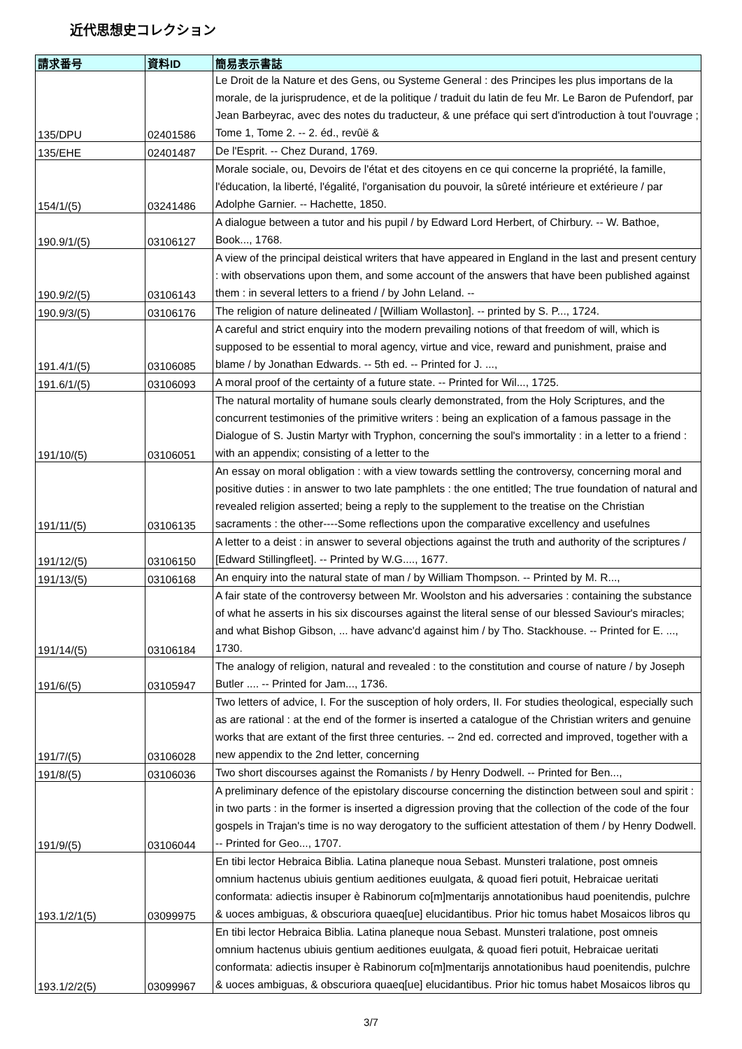近代思想史コレクション
| 請求番号 | 資料ID | 簡易表示書誌 |
| --- | --- | --- |
| 135/DPU | 02401586 | Le Droit de la Nature et des Gens, ou Systeme General : des Principes les plus importans de la morale, de la jurisprudence, et de la politique / traduit du latin de feu Mr. Le Baron de Pufendorf, par Jean Barbeyrac, avec des notes du traducteur, & une préface qui sert d'introduction à tout l'ouvrage ; Tome 1, Tome 2. -- 2. éd., revûë & |
| 135/EHE | 02401487 | De l'Esprit. -- Chez Durand, 1769. |
| 154/1/(5) | 03241486 | Morale sociale, ou, Devoirs de l'état et des citoyens en ce qui concerne la propriété, la famille, l'éducation, la liberté, l'égalité, l'organisation du pouvoir, la sûreté intérieure et extérieure / par Adolphe Garnier. -- Hachette, 1850. |
| 190.9/1/(5) | 03106127 | A dialogue between a tutor and his pupil / by Edward Lord Herbert, of Chirbury. -- W. Bathoe, Book..., 1768. |
| 190.9/2/(5) | 03106143 | A view of the principal deistical writers that have appeared in England in the last and present century : with observations upon them, and some account of the answers that have been published against them : in several letters to a friend / by John Leland. -- |
| 190.9/3/(5) | 03106176 | The religion of nature delineated / [William Wollaston]. -- printed by S. P..., 1724. |
| 191.4/1/(5) | 03106085 | A careful and strict enquiry into the modern prevailing notions of that freedom of will, which is supposed to be essential to moral agency, virtue and vice, reward and punishment, praise and blame / by Jonathan Edwards. -- 5th ed. -- Printed for J. ..., |
| 191.6/1/(5) | 03106093 | A moral proof of the certainty of a future state. -- Printed for Wil..., 1725. |
| 191/10/(5) | 03106051 | The natural mortality of humane souls clearly demonstrated, from the Holy Scriptures, and the concurrent testimonies of the primitive writers : being an explication of a famous passage in the Dialogue of S. Justin Martyr with Tryphon, concerning the soul's immortality : in a letter to a friend : with an appendix; consisting of a letter to the |
| 191/11/(5) | 03106135 | An essay on moral obligation : with a view towards settling the controversy, concerning moral and positive duties : in answer to two late pamphlets : the one entitled; The true foundation of natural and revealed religion asserted; being a reply to the supplement to the treatise on the Christian sacraments : the other----Some reflections upon the comparative excellency and usefulnes |
| 191/12/(5) | 03106150 | A letter to a deist : in answer to several objections against the truth and authority of the scriptures / [Edward Stillingfleet]. -- Printed by W.G...., 1677. |
| 191/13/(5) | 03106168 | An enquiry into the natural state of man / by William Thompson. -- Printed by M. R..., |
| 191/14/(5) | 03106184 | A fair state of the controversy between Mr. Woolston and his adversaries : containing the substance of what he asserts in his six discourses against the literal sense of our blessed Saviour's miracles; and what Bishop Gibson, ... have advanc'd against him / by Tho. Stackhouse. -- Printed for E. ..., 1730. |
| 191/6/(5) | 03105947 | The analogy of religion, natural and revealed : to the constitution and course of nature / by Joseph Butler .... -- Printed for Jam..., 1736. |
| 191/7/(5) | 03106028 | Two letters of advice, I. For the susception of holy orders, II. For studies theological, especially such as are rational : at the end of the former is inserted a catalogue of the Christian writers and genuine works that are extant of the first three centuries. -- 2nd ed. corrected and improved, together with a new appendix to the 2nd letter, concerning |
| 191/8/(5) | 03106036 | Two short discourses against the Romanists / by Henry Dodwell. -- Printed for Ben..., |
| 191/9/(5) | 03106044 | A preliminary defence of the epistolary discourse concerning the distinction between soul and spirit : in two parts : in the former is inserted a digression proving that the collection of the code of the four gospels in Trajan's time is no way derogatory to the sufficient attestation of them / by Henry Dodwell. -- Printed for Geo..., 1707. |
| 193.1/2/1(5) | 03099975 | En tibi lector Hebraica Biblia. Latina planeque noua Sebast. Munsteri tralatione, post omneis omnium hactenus ubiuis gentium aeditiones euulgata, & quoad fieri potuit, Hebraicae ueritati conformata: adiectis insuper è Rabinorum co[m]mentarijs annotationibus haud poenitendis, pulchre & uoces ambiguas, & obscuriora quaeq[ue] elucidantibus. Prior hic tomus habet Mosaicos libros qu |
| 193.1/2/2(5) | 03099967 | En tibi lector Hebraica Biblia. Latina planeque noua Sebast. Munsteri tralatione, post omneis omnium hactenus ubiuis gentium aeditiones euulgata, & quoad fieri potuit, Hebraicae ueritati conformata: adiectis insuper è Rabinorum co[m]mentarijs annotationibus haud poenitendis, pulchre & uoces ambiguas, & obscuriora quaeq[ue] elucidantibus. Prior hic tomus habet Mosaicos libros qu |
3/7